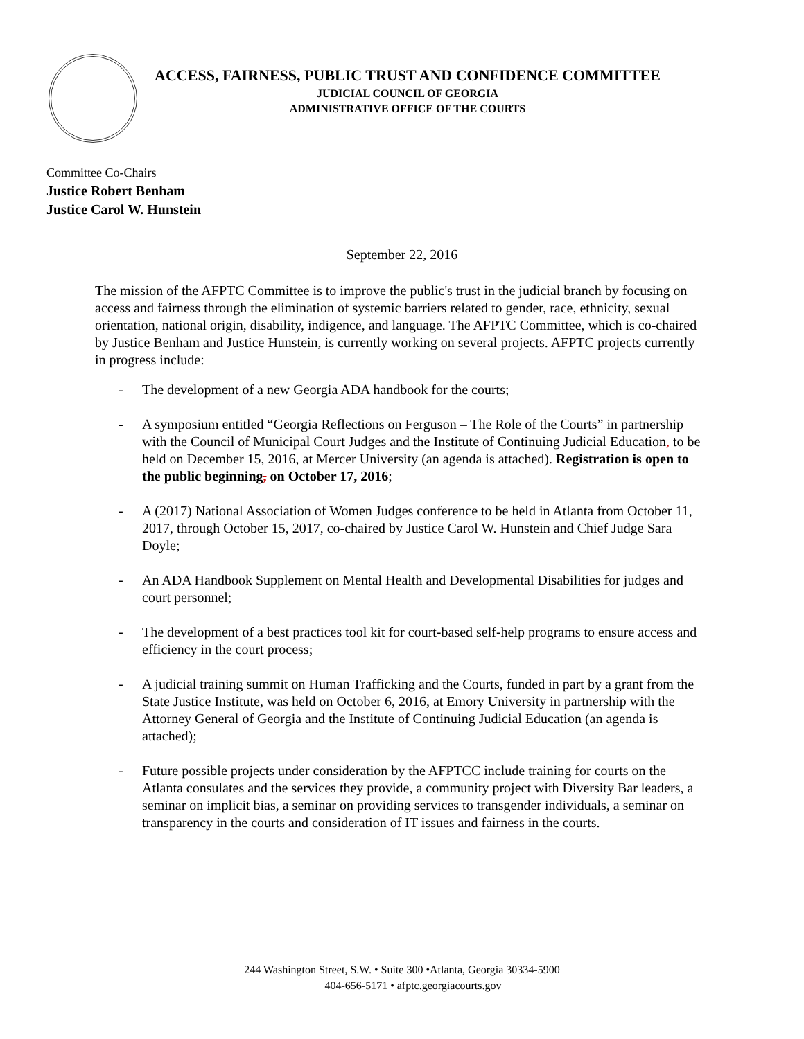ACCESS, FAIRNESS, PUBLIC TRUST AND CONFIDENCE COMMITTEE
JUDICIAL COUNCIL OF GEORGIA
ADMINISTRATIVE OFFICE OF THE COURTS
Committee Co-Chairs
Justice Robert Benham
Justice Carol W. Hunstein
September 22, 2016
The mission of the AFPTC Committee is to improve the public's trust in the judicial branch by focusing on access and fairness through the elimination of systemic barriers related to gender, race, ethnicity, sexual orientation, national origin, disability, indigence, and language. The AFPTC Committee, which is co-chaired by Justice Benham and Justice Hunstein, is currently working on several projects. AFPTC projects currently in progress include:
- The development of a new Georgia ADA handbook for the courts;
- A symposium entitled “Georgia Reflections on Ferguson – The Role of the Courts” in partnership with the Council of Municipal Court Judges and the Institute of Continuing Judicial Education, to be held on December 15, 2016, at Mercer University (an agenda is attached). Registration is open to the public beginning, on October 17, 2016;
- A (2017) National Association of Women Judges conference to be held in Atlanta from October 11, 2017, through October 15, 2017, co-chaired by Justice Carol W. Hunstein and Chief Judge Sara Doyle;
- An ADA Handbook Supplement on Mental Health and Developmental Disabilities for judges and court personnel;
- The development of a best practices tool kit for court-based self-help programs to ensure access and efficiency in the court process;
- A judicial training summit on Human Trafficking and the Courts, funded in part by a grant from the State Justice Institute, was held on October 6, 2016, at Emory University in partnership with the Attorney General of Georgia and the Institute of Continuing Judicial Education (an agenda is attached);
- Future possible projects under consideration by the AFPTCC include training for courts on the Atlanta consulates and the services they provide, a community project with Diversity Bar leaders, a seminar on implicit bias, a seminar on providing services to transgender individuals, a seminar on transparency in the courts and consideration of IT issues and fairness in the courts.
244 Washington Street, S.W. • Suite 300 •Atlanta, Georgia 30334-5900
404-656-5171 • afptc.georgiacourts.gov